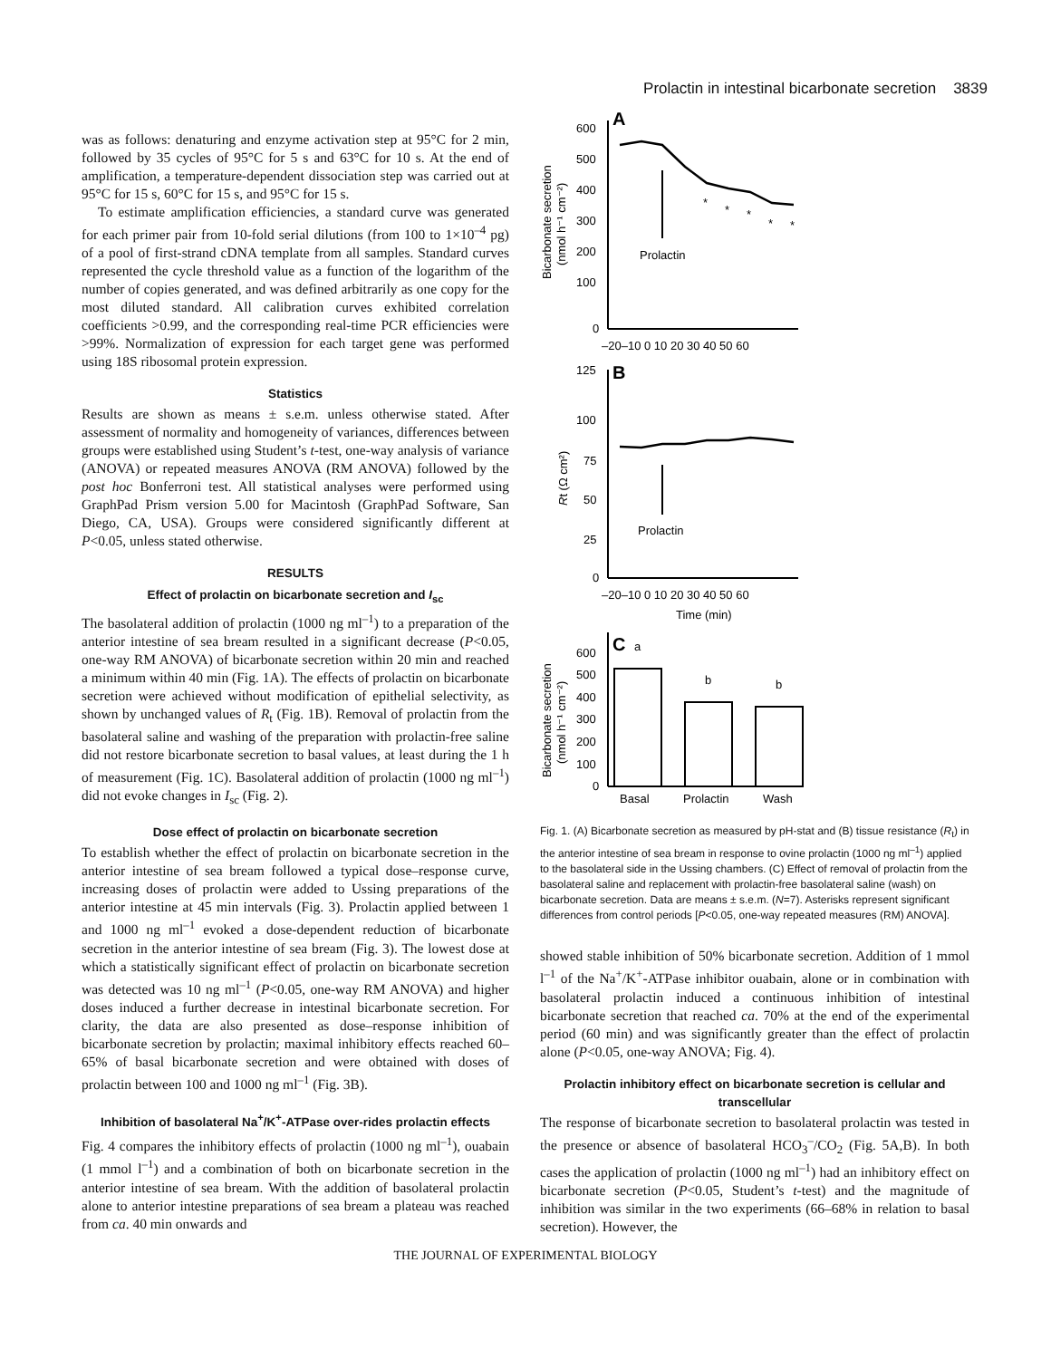Prolactin in intestinal bicarbonate secretion 3839
was as follows: denaturing and enzyme activation step at 95°C for 2 min, followed by 35 cycles of 95°C for 5 s and 63°C for 10 s. At the end of amplification, a temperature-dependent dissociation step was carried out at 95°C for 15 s, 60°C for 15 s, and 95°C for 15 s.
To estimate amplification efficiencies, a standard curve was generated for each primer pair from 10-fold serial dilutions (from 100 to 1×10<sup>–4</sup> pg) of a pool of first-strand cDNA template from all samples. Standard curves represented the cycle threshold value as a function of the logarithm of the number of copies generated, and was defined arbitrarily as one copy for the most diluted standard. All calibration curves exhibited correlation coefficients >0.99, and the corresponding real-time PCR efficiencies were >99%. Normalization of expression for each target gene was performed using 18S ribosomal protein expression.
Statistics
Results are shown as means ± s.e.m. unless otherwise stated. After assessment of normality and homogeneity of variances, differences between groups were established using Student’s t-test, one-way analysis of variance (ANOVA) or repeated measures ANOVA (RM ANOVA) followed by the post hoc Bonferroni test. All statistical analyses were performed using GraphPad Prism version 5.00 for Macintosh (GraphPad Software, San Diego, CA, USA). Groups were considered significantly different at P<0.05, unless stated otherwise.
RESULTS
Effect of prolactin on bicarbonate secretion and I<sub>sc</sub>
The basolateral addition of prolactin (1000 ng ml<sup>–1</sup>) to a preparation of the anterior intestine of sea bream resulted in a significant decrease (P<0.05, one-way RM ANOVA) of bicarbonate secretion within 20 min and reached a minimum within 40 min (Fig. 1A). The effects of prolactin on bicarbonate secretion were achieved without modification of epithelial selectivity, as shown by unchanged values of R<sub>t</sub> (Fig. 1B). Removal of prolactin from the basolateral saline and washing of the preparation with prolactin-free saline did not restore bicarbonate secretion to basal values, at least during the 1 h of measurement (Fig. 1C). Basolateral addition of prolactin (1000 ng ml<sup>–1</sup>) did not evoke changes in I<sub>sc</sub> (Fig. 2).
Dose effect of prolactin on bicarbonate secretion
To establish whether the effect of prolactin on bicarbonate secretion in the anterior intestine of sea bream followed a typical dose–response curve, increasing doses of prolactin were added to Ussing preparations of the anterior intestine at 45 min intervals (Fig. 3). Prolactin applied between 1 and 1000 ng ml<sup>–1</sup> evoked a dose-dependent reduction of bicarbonate secretion in the anterior intestine of sea bream (Fig. 3). The lowest dose at which a statistically significant effect of prolactin on bicarbonate secretion was detected was 10 ng ml<sup>–1</sup> (P<0.05, one-way RM ANOVA) and higher doses induced a further decrease in intestinal bicarbonate secretion. For clarity, the data are also presented as dose–response inhibition of bicarbonate secretion by prolactin; maximal inhibitory effects reached 60–65% of basal bicarbonate secretion and were obtained with doses of prolactin between 100 and 1000 ng ml<sup>–1</sup> (Fig. 3B).
Inhibition of basolateral Na<sup>+</sup>/K<sup>+</sup>-ATPase over-rides prolactin effects
Fig. 4 compares the inhibitory effects of prolactin (1000 ng ml<sup>–1</sup>), ouabain (1 mmol l<sup>–1</sup>) and a combination of both on bicarbonate secretion in the anterior intestine of sea bream. With the addition of basolateral prolactin alone to anterior intestine preparations of sea bream a plateau was reached from ca. 40 min onwards and
A
600
500
400
300
200
100
0
–20–10 0 10 20 30 40 50 60
Bicarbonate secretion
(nmol h⁻¹ cm⁻²)
Prolactin
*
*
*
*
*
B
125
100
75
50
25
0
–20–10 0 10 20 30 40 50 60
Time (min)
Rt (Ω cm²)
Prolactin
C
600
500
400
300
200
100
0
Bicarbonate secretion
(nmol h⁻¹ cm⁻²)
a
b
b
Basal
Prolactin
Wash
Fig. 1. (A) Bicarbonate secretion as measured by pH-stat and (B) tissue resistance (R<sub>t</sub>) in the anterior intestine of sea bream in response to ovine prolactin (1000 ng ml<sup>–1</sup>) applied to the basolateral side in the Ussing chambers. (C) Effect of removal of prolactin from the basolateral saline and replacement with prolactin-free basolateral saline (wash) on bicarbonate secretion. Data are means ± s.e.m. (N=7). Asterisks represent significant differences from control periods [P<0.05, one-way repeated measures (RM) ANOVA].
showed stable inhibition of 50% bicarbonate secretion. Addition of 1 mmol l<sup>–1</sup> of the Na<sup>+</sup>/K<sup>+</sup>-ATPase inhibitor ouabain, alone or in combination with basolateral prolactin induced a continuous inhibition of intestinal bicarbonate secretion that reached ca. 70% at the end of the experimental period (60 min) and was significantly greater than the effect of prolactin alone (P<0.05, one-way ANOVA; Fig. 4).
Prolactin inhibitory effect on bicarbonate secretion is cellular and transcellular
The response of bicarbonate secretion to basolateral prolactin was tested in the presence or absence of basolateral HCO<sub>3</sub><sup>–</sup>/CO<sub>2</sub> (Fig. 5A,B). In both cases the application of prolactin (1000 ng ml<sup>–1</sup>) had an inhibitory effect on bicarbonate secretion (P<0.05, Student’s t-test) and the magnitude of inhibition was similar in the two experiments (66–68% in relation to basal secretion). However, the
THE JOURNAL OF EXPERIMENTAL BIOLOGY